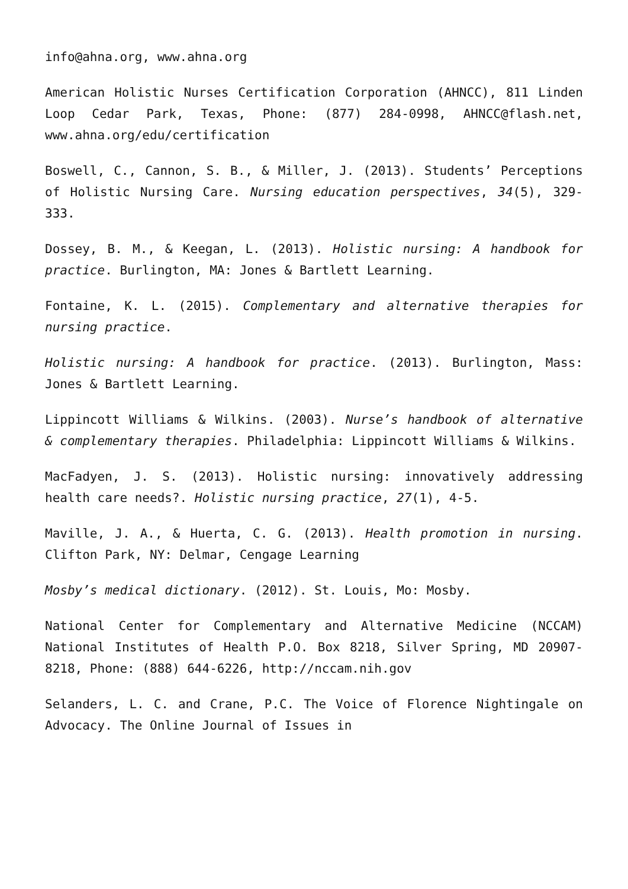info@ahna.org, www.ahna.org
American Holistic Nurses Certification Corporation (AHNCC), 811 Linden Loop Cedar Park, Texas, Phone: (877) 284-0998, AHNCC@flash.net, www.ahna.org/edu/certification
Boswell, C., Cannon, S. B., & Miller, J. (2013). Students’ Perceptions of Holistic Nursing Care. Nursing education perspectives, 34(5), 329-333.
Dossey, B. M., & Keegan, L. (2013). Holistic nursing: A handbook for practice. Burlington, MA: Jones & Bartlett Learning.
Fontaine, K. L. (2015). Complementary and alternative therapies for nursing practice.
Holistic nursing: A handbook for practice. (2013). Burlington, Mass: Jones & Bartlett Learning.
Lippincott Williams & Wilkins. (2003). Nurse’s handbook of alternative & complementary therapies. Philadelphia: Lippincott Williams & Wilkins.
MacFadyen, J. S. (2013). Holistic nursing: innovatively addressing health care needs?. Holistic nursing practice, 27(1), 4-5.
Maville, J. A., & Huerta, C. G. (2013). Health promotion in nursing. Clifton Park, NY: Delmar, Cengage Learning
Mosby’s medical dictionary. (2012). St. Louis, Mo: Mosby.
National Center for Complementary and Alternative Medicine (NCCAM) National Institutes of Health P.O. Box 8218, Silver Spring, MD 20907-8218, Phone: (888) 644-6226, http://nccam.nih.gov
Selanders, L. C. and Crane, P.C. The Voice of Florence Nightingale on Advocacy. The Online Journal of Issues in